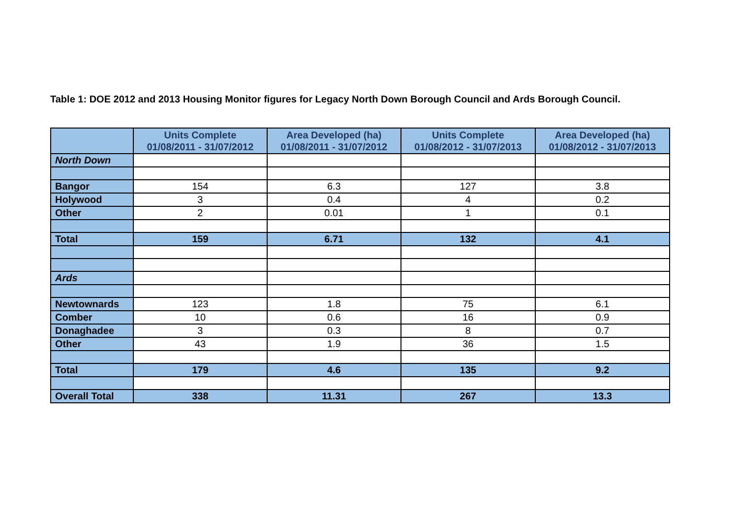Table 1: DOE 2012 and 2013 Housing Monitor figures for Legacy North Down Borough Council and Ards Borough Council.
| | Units Complete 01/08/2011 - 31/07/2012 | Area Developed (ha) 01/08/2011 - 31/07/2012 | Units Complete 01/08/2012 - 31/07/2013 | Area Developed (ha) 01/08/2012 - 31/07/2013 |
| --- | --- | --- | --- | --- |
| North Down | | | | |
| Bangor | 154 | 6.3 | 127 | 3.8 |
| Holywood | 3 | 0.4 | 4 | 0.2 |
| Other | 2 | 0.01 | 1 | 0.1 |
| Total | 159 | 6.71 | 132 | 4.1 |
| Ards | | | | |
| Newtownards | 123 | 1.8 | 75 | 6.1 |
| Comber | 10 | 0.6 | 16 | 0.9 |
| Donaghadee | 3 | 0.3 | 8 | 0.7 |
| Other | 43 | 1.9 | 36 | 1.5 |
| Total | 179 | 4.6 | 135 | 9.2 |
| Overall Total | 338 | 11.31 | 267 | 13.3 |